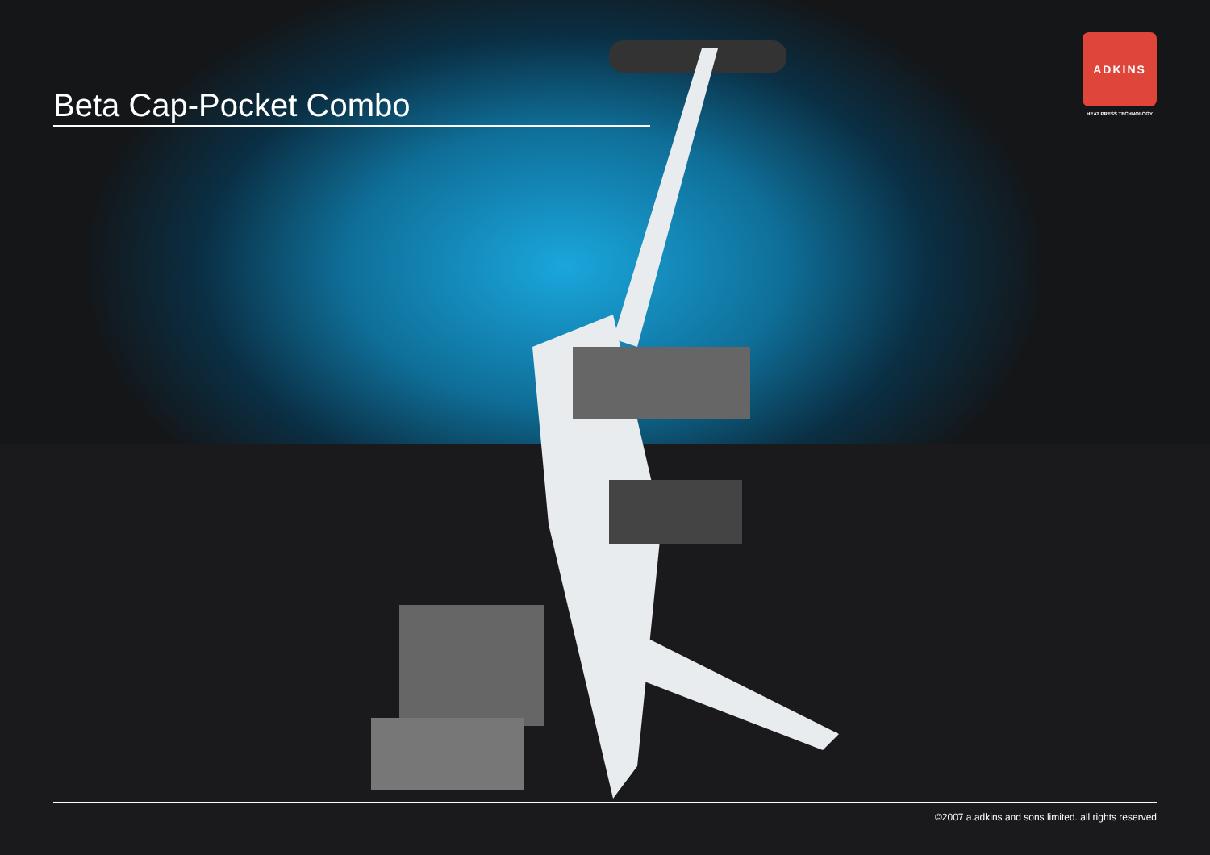Beta Cap-Pocket Combo
ADKINS
HEAT PRESS TECHNOLOGY
©2007 a.adkins and sons limited. all rights reserved